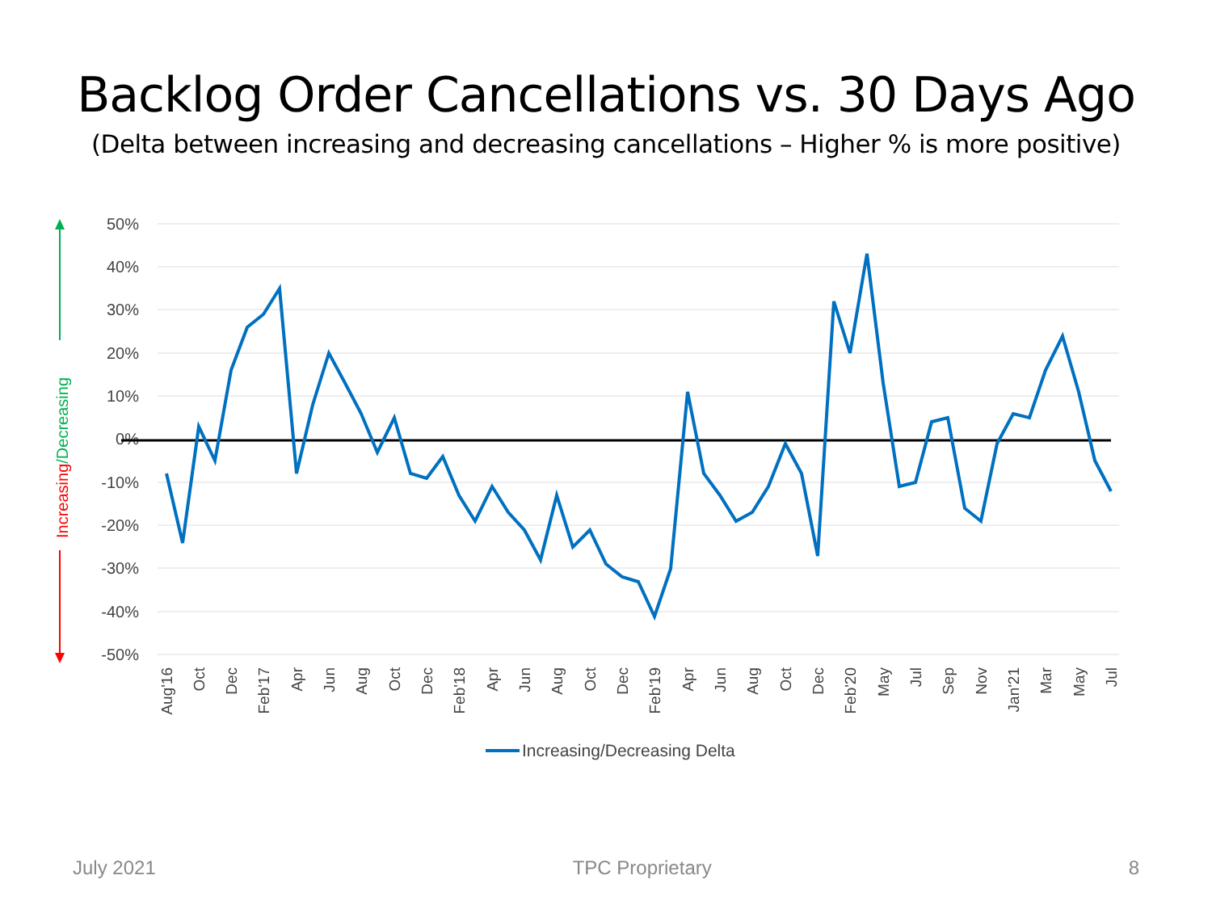Backlog Order Cancellations vs. 30 Days Ago
(Delta between increasing and decreasing cancellations – Higher % is more positive)
50%
40%
30%
20%
10%
0%
-10%
-20%
-30%
-40%
-50%
Aug'16
Oct
Dec
Feb'17
Apr
Jun
Aug
Oct
Dec
Feb'18
Apr
Jun
Aug
Oct
Dec
Feb'19
Apr
Jun
Aug
Oct
Dec
Feb'20
May
Jul
Sep
Nov
Jan'21
Mar
May
Jul
Increasing/Decreasing
Increasing/Decreasing Delta
July 2021 TPC Proprietary 8